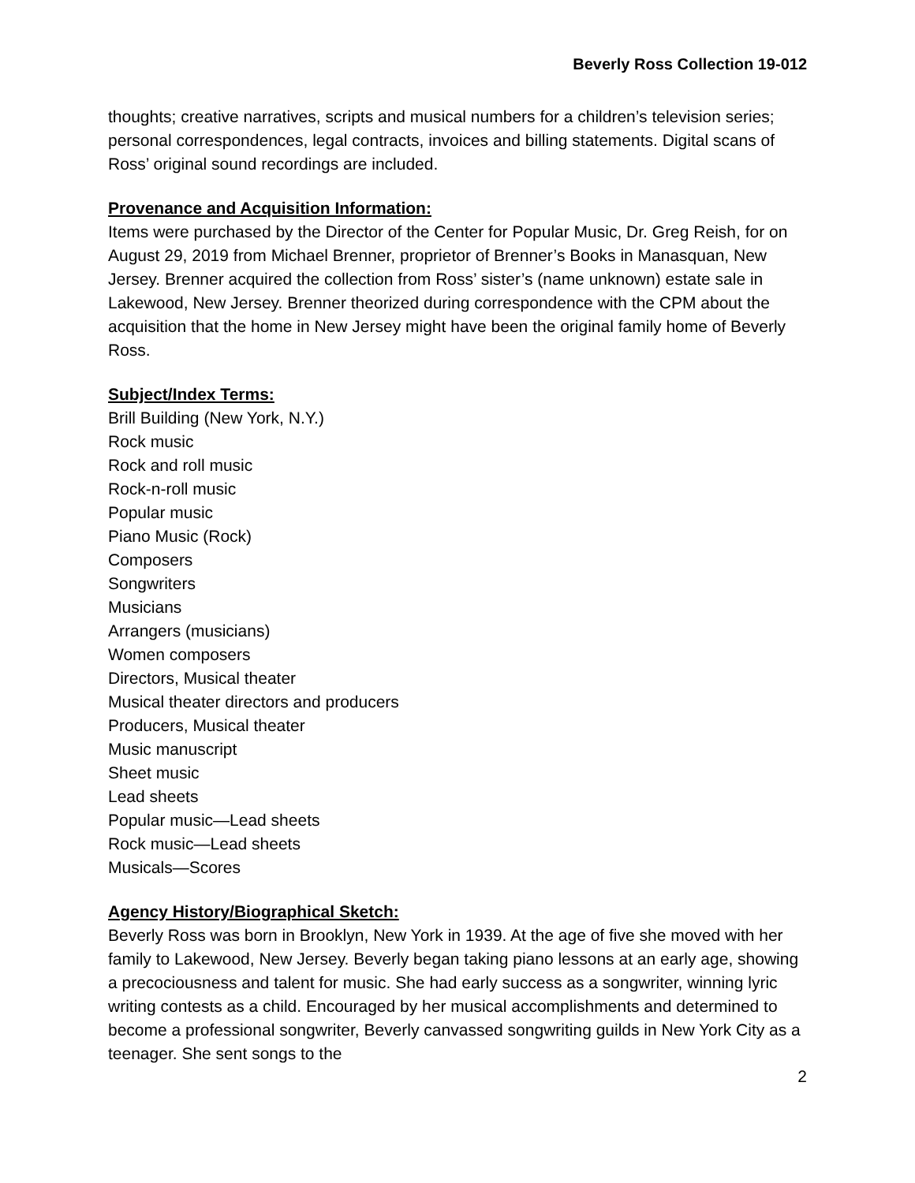Beverly Ross Collection 19-012
thoughts; creative narratives, scripts and musical numbers for a children’s television series; personal correspondences, legal contracts, invoices and billing statements. Digital scans of Ross’ original sound recordings are included.
Provenance and Acquisition Information:
Items were purchased by the Director of the Center for Popular Music, Dr. Greg Reish, for on August 29, 2019 from Michael Brenner, proprietor of Brenner’s Books in Manasquan, New Jersey. Brenner acquired the collection from Ross’ sister’s (name unknown) estate sale in Lakewood, New Jersey. Brenner theorized during correspondence with the CPM about the acquisition that the home in New Jersey might have been the original family home of Beverly Ross.
Subject/Index Terms:
Brill Building (New York, N.Y.)
Rock music
Rock and roll music
Rock-n-roll music
Popular music
Piano Music (Rock)
Composers
Songwriters
Musicians
Arrangers (musicians)
Women composers
Directors, Musical theater
Musical theater directors and producers
Producers, Musical theater
Music manuscript
Sheet music
Lead sheets
Popular music—Lead sheets
Rock music—Lead sheets
Musicals—Scores
Agency History/Biographical Sketch:
Beverly Ross was born in Brooklyn, New York in 1939. At the age of five she moved with her family to Lakewood, New Jersey. Beverly began taking piano lessons at an early age, showing a precociousness and talent for music. She had early success as a songwriter, winning lyric writing contests as a child. Encouraged by her musical accomplishments and determined to become a professional songwriter, Beverly canvassed songwriting guilds in New York City as a teenager. She sent songs to the
2